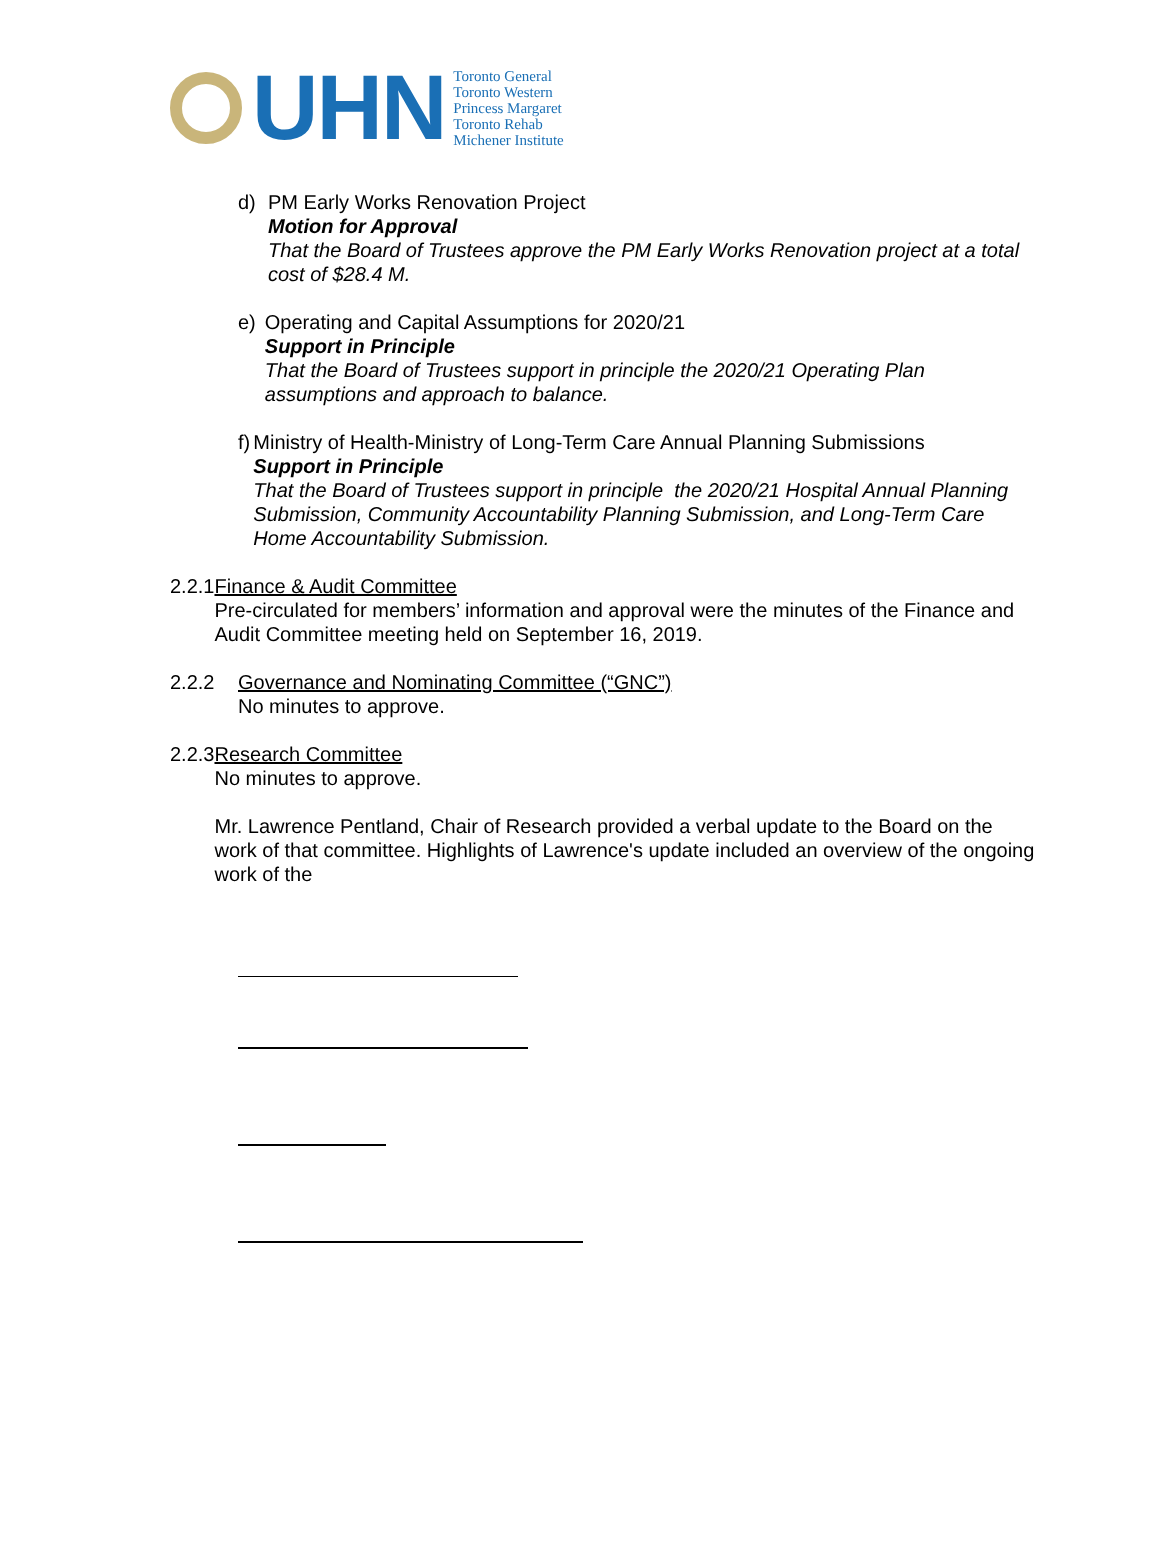UHN
Toronto General
Toronto Western
Princess Margaret
Toronto Rehab
Michener Institute
d) PM Early Works Renovation Project
Motion for Approval
That the Board of Trustees approve the PM Early Works Renovation project at a total cost of $28.4 M.
e) Operating and Capital Assumptions for 2020/21
Support in Principle
That the Board of Trustees support in principle the 2020/21 Operating Plan assumptions and approach to balance.
f) Ministry of Health-Ministry of Long-Term Care Annual Planning Submissions
Support in Principle
That the Board of Trustees support in principle the 2020/21 Hospital Annual Planning Submission, Community Accountability Planning Submission, and Long-Term Care Home Accountability Submission.
2.2.1 Finance & Audit Committee
Pre-circulated for members’ information and approval were the minutes of the Finance and Audit Committee meeting held on September 16, 2019.
2.2.2 Governance and Nominating Committee (“GNC”)
No minutes to approve.
2.2.3 Research Committee
No minutes to approve.
Mr. Lawrence Pentland, Chair of Research provided a verbal update to the Board on the work of that committee. Highlights of Lawrence's update included an overview of the ongoing work of the